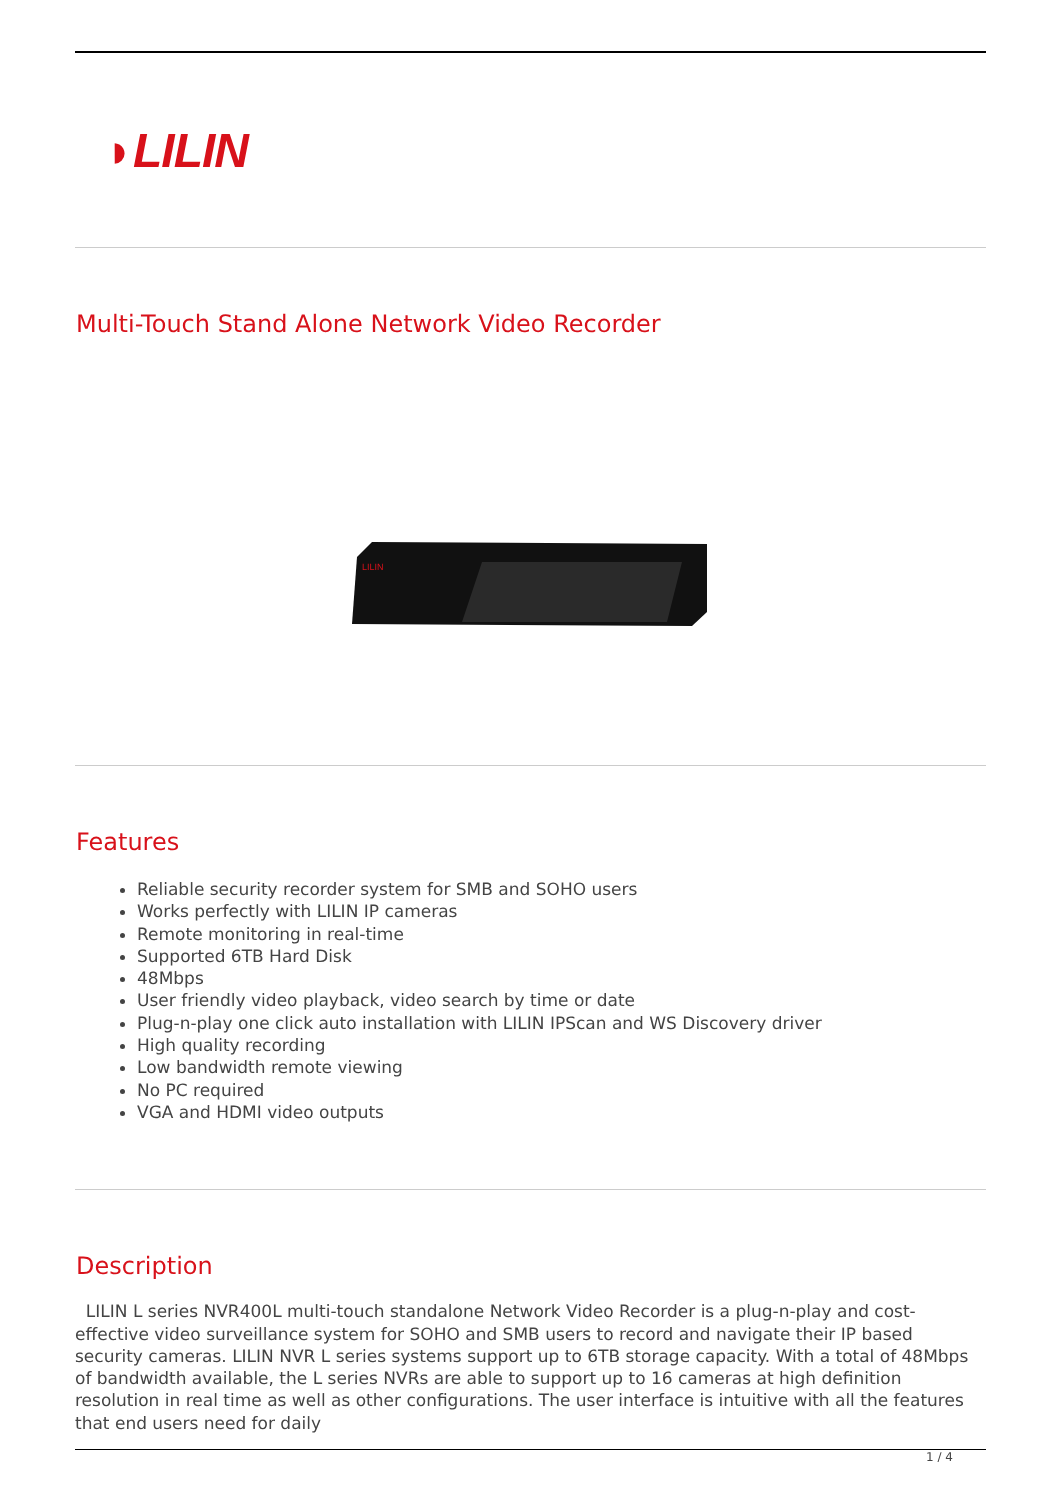◗LILIN
Multi-Touch Stand Alone Network Video Recorder
LILIN
Features
Reliable security recorder system for SMB and SOHO users
Works perfectly with LILIN IP cameras
Remote monitoring in real-time
Supported 6TB Hard Disk
48Mbps
User friendly video playback, video search by time or date
Plug-n-play one click auto installation with LILIN IPScan and WS Discovery driver
High quality recording
Low bandwidth remote viewing
No PC required
VGA and HDMI video outputs
Description
LILIN L series NVR400L multi-touch standalone Network Video Recorder is a plug-n-play and cost-effective video surveillance system for SOHO and SMB users to record and navigate their IP based security cameras. LILIN NVR L series systems support up to 6TB storage capacity. With a total of 48Mbps of bandwidth available, the L series NVRs are able to support up to 16 cameras at high definition resolution in real time as well as other configurations. The user interface is intuitive with all the features that end users need for daily
1 / 4